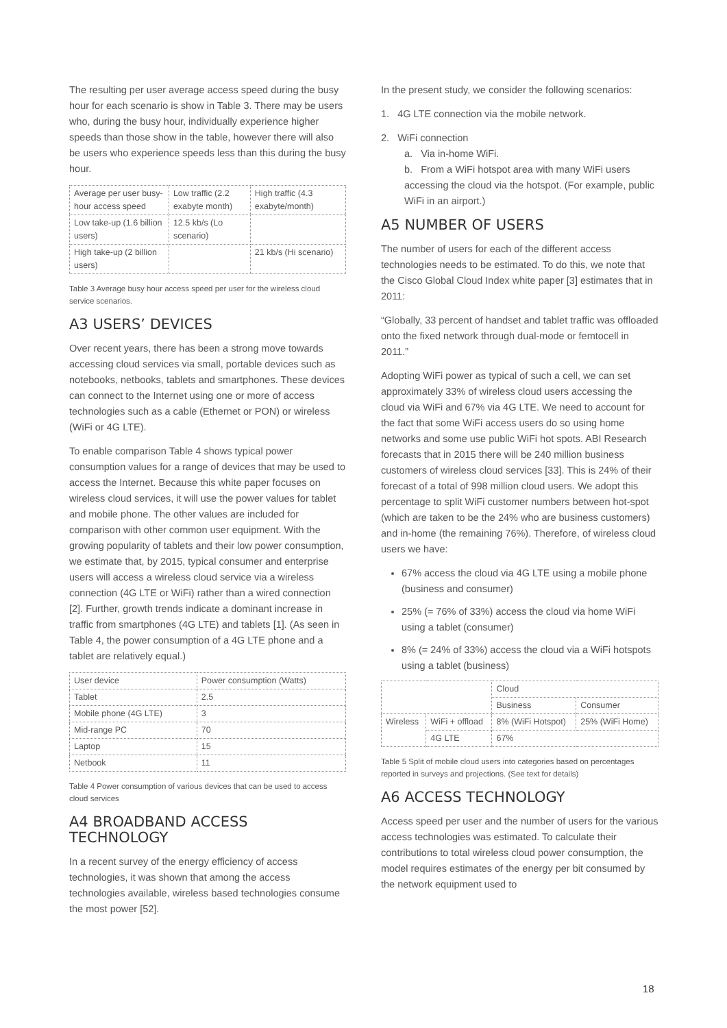The resulting per user average access speed during the busy hour for each scenario is show in Table 3. There may be users who, during the busy hour, individually experience higher speeds than those show in the table, however there will also be users who experience speeds less than this during the busy hour.
| Average per user busy-hour access speed | Low traffic (2.2 exabyte month) | High traffic (4.3 exabyte/month) |
| Low take-up (1.6 billion users) | 12.5 kb/s (Lo scenario) | |
| High take-up (2 billion users) | | 21 kb/s (Hi scenario) |
Table 3 Average busy hour access speed per user for the wireless cloud service scenarios.
A3 USERS’ DEVICES
Over recent years, there has been a strong move towards accessing cloud services via small, portable devices such as notebooks, netbooks, tablets and smartphones. These devices can connect to the Internet using one or more of access technologies such as a cable (Ethernet or PON) or wireless (WiFi or 4G LTE).
To enable comparison Table 4 shows typical power consumption values for a range of devices that may be used to access the Internet. Because this white paper focuses on wireless cloud services, it will use the power values for tablet and mobile phone. The other values are included for comparison with other common user equipment. With the growing popularity of tablets and their low power consumption, we estimate that, by 2015, typical consumer and enterprise users will access a wireless cloud service via a wireless connection (4G LTE or WiFi) rather than a wired connection [2]. Further, growth trends indicate a dominant increase in traffic from smartphones (4G LTE) and tablets [1]. (As seen in Table 4, the power consumption of a 4G LTE phone and a tablet are relatively equal.)
| User device | Power consumption (Watts) |
| Tablet | 2.5 |
| Mobile phone (4G LTE) | 3 |
| Mid-range PC | 70 |
| Laptop | 15 |
| Netbook | 11 |
Table 4 Power consumption of various devices that can be used to access cloud services
A4 BROADBAND ACCESS TECHNOLOGY
In a recent survey of the energy efficiency of access technologies, it was shown that among the access technologies available, wireless based technologies consume the most power [52].
In the present study, we consider the following scenarios:
1. 4G LTE connection via the mobile network.
2. WiFi connection
a. Via in-home WiFi.
b. From a WiFi hotspot area with many WiFi users accessing the cloud via the hotspot. (For example, public WiFi in an airport.)
A5 NUMBER OF USERS
The number of users for each of the different access technologies needs to be estimated. To do this, we note that the Cisco Global Cloud Index white paper [3] estimates that in 2011:
“Globally, 33 percent of handset and tablet traffic was offloaded onto the fixed network through dual-mode or femtocell in 2011.”
Adopting WiFi power as typical of such a cell, we can set approximately 33% of wireless cloud users accessing the cloud via WiFi and 67% via 4G LTE. We need to account for the fact that some WiFi access users do so using home networks and some use public WiFi hot spots. ABI Research forecasts that in 2015 there will be 240 million business customers of wireless cloud services [33]. This is 24% of their forecast of a total of 998 million cloud users. We adopt this percentage to split WiFi customer numbers between hot-spot (which are taken to be the 24% who are business customers) and in-home (the remaining 76%). Therefore, of wireless cloud users we have:
67% access the cloud via 4G LTE using a mobile phone (business and consumer)
25% (= 76% of 33%) access the cloud via home WiFi using a tablet (consumer)
8% (= 24% of 33%) access the cloud via a WiFi hotspots using a tablet (business)
| | | Cloud | |
| | | Business | Consumer |
| Wireless | WiFi + offload | 8% (WiFi Hotspot) | 25% (WiFi Home) |
| | 4G LTE | 67% | |
Table 5 Split of mobile cloud users into categories based on percentages reported in surveys and projections. (See text for details)
A6 ACCESS TECHNOLOGY
Access speed per user and the number of users for the various access technologies was estimated. To calculate their contributions to total wireless cloud power consumption, the model requires estimates of the energy per bit consumed by the network equipment used to
18